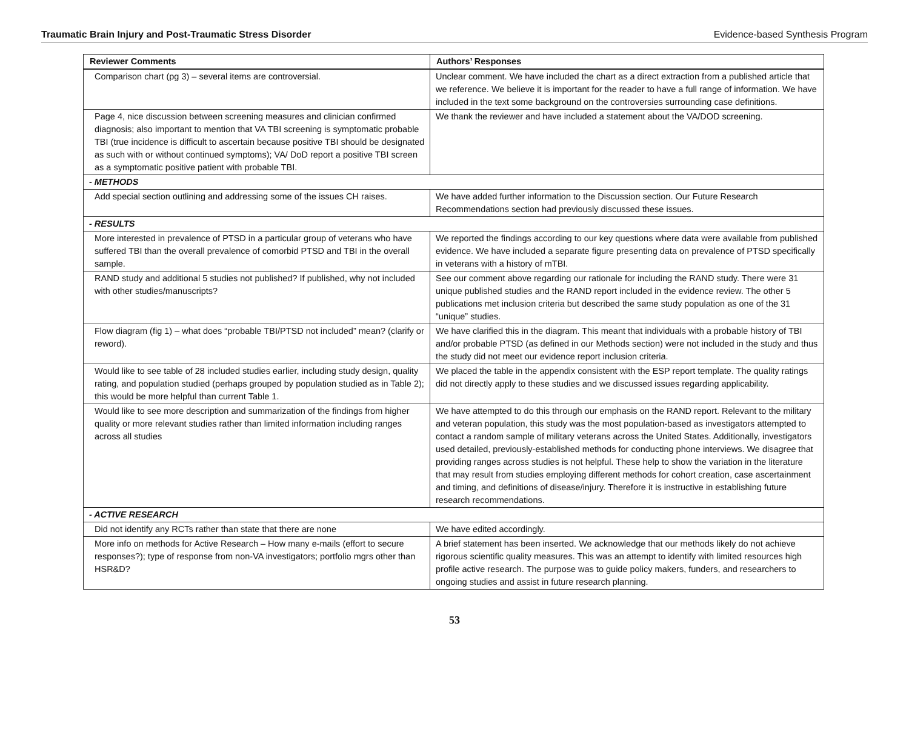Traumatic Brain Injury and Post-Traumatic Stress Disorder Evidence-based Synthesis Program
| Reviewer Comments | Authors’ Responses |
| --- | --- |
| Comparison chart (pg 3) – several items are controversial. | Unclear comment. We have included the chart as a direct extraction from a published article that we reference. We believe it is important for the reader to have a full range of information. We have included in the text some background on the controversies surrounding case definitions. |
| Page 4, nice discussion between screening measures and clinician confirmed diagnosis; also important to mention that VA TBI screening is symptomatic probable TBI (true incidence is difficult to ascertain because positive TBI should be designated as such with or without continued symptoms); VA/ DoD report a positive TBI screen as a symptomatic positive patient with probable TBI. | We thank the reviewer and have included a statement about the VA/DOD screening. |
| - METHODS | |
| Add special section outlining and addressing some of the issues CH raises. | We have added further information to the Discussion section. Our Future Research Recommendations section had previously discussed these issues. |
| - RESULTS | |
| More interested in prevalence of PTSD in a particular group of veterans who have suffered TBI than the overall prevalence of comorbid PTSD and TBI in the overall sample. | We reported the findings according to our key questions where data were available from published evidence. We have included a separate figure presenting data on prevalence of PTSD specifically in veterans with a history of mTBI. |
| RAND study and additional 5 studies not published? If published, why not included with other studies/manuscripts? | See our comment above regarding our rationale for including the RAND study. There were 31 unique published studies and the RAND report included in the evidence review. The other 5 publications met inclusion criteria but described the same study population as one of the 31 “unique” studies. |
| Flow diagram (fig 1) – what does “probable TBI/PTSD not included” mean? (clarify or reword). | We have clarified this in the diagram. This meant that individuals with a probable history of TBI and/or probable PTSD (as defined in our Methods section) were not included in the study and thus the study did not meet our evidence report inclusion criteria. |
| Would like to see table of 28 included studies earlier, including study design, quality rating, and population studied (perhaps grouped by population studied as in Table 2); this would be more helpful than current Table 1. | We placed the table in the appendix consistent with the ESP report template. The quality ratings did not directly apply to these studies and we discussed issues regarding applicability. |
| Would like to see more description and summarization of the findings from higher quality or more relevant studies rather than limited information including ranges across all studies | We have attempted to do this through our emphasis on the RAND report. Relevant to the military and veteran population, this study was the most population-based as investigators attempted to contact a random sample of military veterans across the United States. Additionally, investigators used detailed, previously-established methods for conducting phone interviews. We disagree that providing ranges across studies is not helpful. These help to show the variation in the literature that may result from studies employing different methods for cohort creation, case ascertainment and timing, and definitions of disease/injury. Therefore it is instructive in establishing future research recommendations. |
| - ACTIVE RESEARCH | |
| Did not identify any RCTs rather than state that there are none | We have edited accordingly. |
| More info on methods for Active Research – How many e-mails (effort to secure responses?); type of response from non-VA investigators; portfolio mgrs other than HSR&D? | A brief statement has been inserted. We acknowledge that our methods likely do not achieve rigorous scientific quality measures. This was an attempt to identify with limited resources high profile active research. The purpose was to guide policy makers, funders, and researchers to ongoing studies and assist in future research planning. |
53